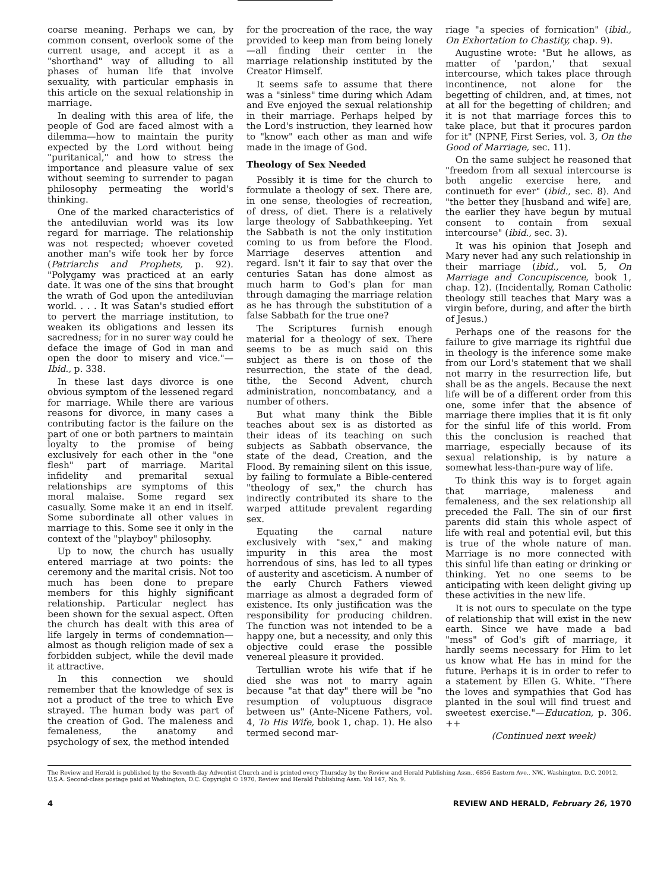coarse meaning. Perhaps we can, by common consent, overlook some of the current usage, and accept it as a "shorthand" way of alluding to all phases of human life that involve sexuality, with particular emphasis in this article on the sexual relationship in marriage.
In dealing with this area of life, the people of God are faced almost with a dilemma—how to maintain the purity expected by the Lord without being "puritanical," and how to stress the importance and pleasure value of sex without seeming to surrender to pagan philosophy permeating the world's thinking.
One of the marked characteristics of the antediluvian world was its low regard for marriage. The relationship was not respected; whoever coveted another man's wife took her by force (Patriarchs and Prophets, p. 92). "Polygamy was practiced at an early date. It was one of the sins that brought the wrath of God upon the antediluvian world. . . . It was Satan's studied effort to pervert the marriage institution, to weaken its obligations and lessen its sacredness; for in no surer way could he deface the image of God in man and open the door to misery and vice."—Ibid., p. 338.
In these last days divorce is one obvious symptom of the lessened regard for marriage. While there are various reasons for divorce, in many cases a contributing factor is the failure on the part of one or both partners to maintain loyalty to the promise of being exclusively for each other in the "one flesh" part of marriage. Marital infidelity and premarital sexual relationships are symptoms of this moral malaise. Some regard sex casually. Some make it an end in itself. Some subordinate all other values in marriage to this. Some see it only in the context of the "playboy" philosophy.
Up to now, the church has usually entered marriage at two points: the ceremony and the marital crisis. Not too much has been done to prepare members for this highly significant relationship. Particular neglect has been shown for the sexual aspect. Often the church has dealt with this area of life largely in terms of condemnation—almost as though religion made of sex a forbidden subject, while the devil made it attractive.
In this connection we should remember that the knowledge of sex is not a product of the tree to which Eve strayed. The human body was part of the creation of God. The maleness and femaleness, the anatomy and psychology of sex, the method intended
for the procreation of the race, the way provided to keep man from being lonely—all finding their center in the marriage relationship instituted by the Creator Himself.
It seems safe to assume that there was a "sinless" time during which Adam and Eve enjoyed the sexual relationship in their marriage. Perhaps helped by the Lord's instruction, they learned how to "know" each other as man and wife made in the image of God.
Theology of Sex Needed
Possibly it is time for the church to formulate a theology of sex. There are, in one sense, theologies of recreation, of dress, of diet. There is a relatively large theology of Sabbathkeeping. Yet the Sabbath is not the only institution coming to us from before the Flood. Marriage deserves attention and regard. Isn't it fair to say that over the centuries Satan has done almost as much harm to God's plan for man through damaging the marriage relation as he has through the substitution of a false Sabbath for the true one?
The Scriptures furnish enough material for a theology of sex. There seems to be as much said on this subject as there is on those of the resurrection, the state of the dead, tithe, the Second Advent, church administration, noncombatancy, and a number of others.
But what many think the Bible teaches about sex is as distorted as their ideas of its teaching on such subjects as Sabbath observance, the state of the dead, Creation, and the Flood. By remaining silent on this issue, by failing to formulate a Bible-centered "theology of sex," the church has indirectly contributed its share to the warped attitude prevalent regarding sex.
Equating the carnal nature exclusively with "sex," and making impurity in this area the most horrendous of sins, has led to all types of austerity and asceticism. A number of the early Church Fathers viewed marriage as almost a degraded form of existence. Its only justification was the responsibility for producing children. The function was not intended to be a happy one, but a necessity, and only this objective could erase the possible venereal pleasure it provided.
Tertullian wrote his wife that if he died she was not to marry again because "at that day" there will be "no resumption of voluptuous disgrace between us" (Ante-Nicene Fathers, vol. 4, To His Wife, book 1, chap. 1). He also termed second mar-
riage "a species of fornication" (ibid., On Exhortation to Chastity, chap. 9).
Augustine wrote: "But he allows, as matter of 'pardon,' that sexual intercourse, which takes place through incontinence, not alone for the begetting of children, and, at times, not at all for the begetting of children; and it is not that marriage forces this to take place, but that it procures pardon for it" (NPNF, First Series, vol. 3, On the Good of Marriage, sec. 11).
On the same subject he reasoned that "freedom from all sexual intercourse is both angelic exercise here, and continueth for ever" (ibid., sec. 8). And "the better they [husband and wife] are, the earlier they have begun by mutual consent to contain from sexual intercourse" (ibid., sec. 3).
It was his opinion that Joseph and Mary never had any such relationship in their marriage (ibid., vol. 5, On Marriage and Concupiscence, book 1, chap. 12). (Incidentally, Roman Catholic theology still teaches that Mary was a virgin before, during, and after the birth of Jesus.)
Perhaps one of the reasons for the failure to give marriage its rightful due in theology is the inference some make from our Lord's statement that we shall not marry in the resurrection life, but shall be as the angels. Because the next life will be of a different order from this one, some infer that the absence of marriage there implies that it is fit only for the sinful life of this world. From this the conclusion is reached that marriage, especially because of its sexual relationship, is by nature a somewhat less-than-pure way of life.
To think this way is to forget again that marriage, maleness and femaleness, and the sex relationship all preceded the Fall. The sin of our first parents did stain this whole aspect of life with real and potential evil, but this is true of the whole nature of man. Marriage is no more connected with this sinful life than eating or drinking or thinking. Yet no one seems to be anticipating with keen delight giving up these activities in the new life.
It is not ours to speculate on the type of relationship that will exist in the new earth. Since we have made a bad "mess" of God's gift of marriage, it hardly seems necessary for Him to let us know what He has in mind for the future. Perhaps it is in order to refer to a statement by Ellen G. White. "There the loves and sympathies that God has planted in the soul will find truest and sweetest exercise."—Education, p. 306. ++
(Continued next week)
The Review and Herald is published by the Seventh-day Adventist Church and is printed every Thursday by the Review and Herald Publishing Assn., 6856 Eastern Ave., NW., Washington, D.C. 20012, U.S.A. Second-class postage paid at Washington, D.C. Copyright © 1970, Review and Herald Publishing Assn. Vol 147, No. 9.
4 REVIEW AND HERALD, February 26, 1970